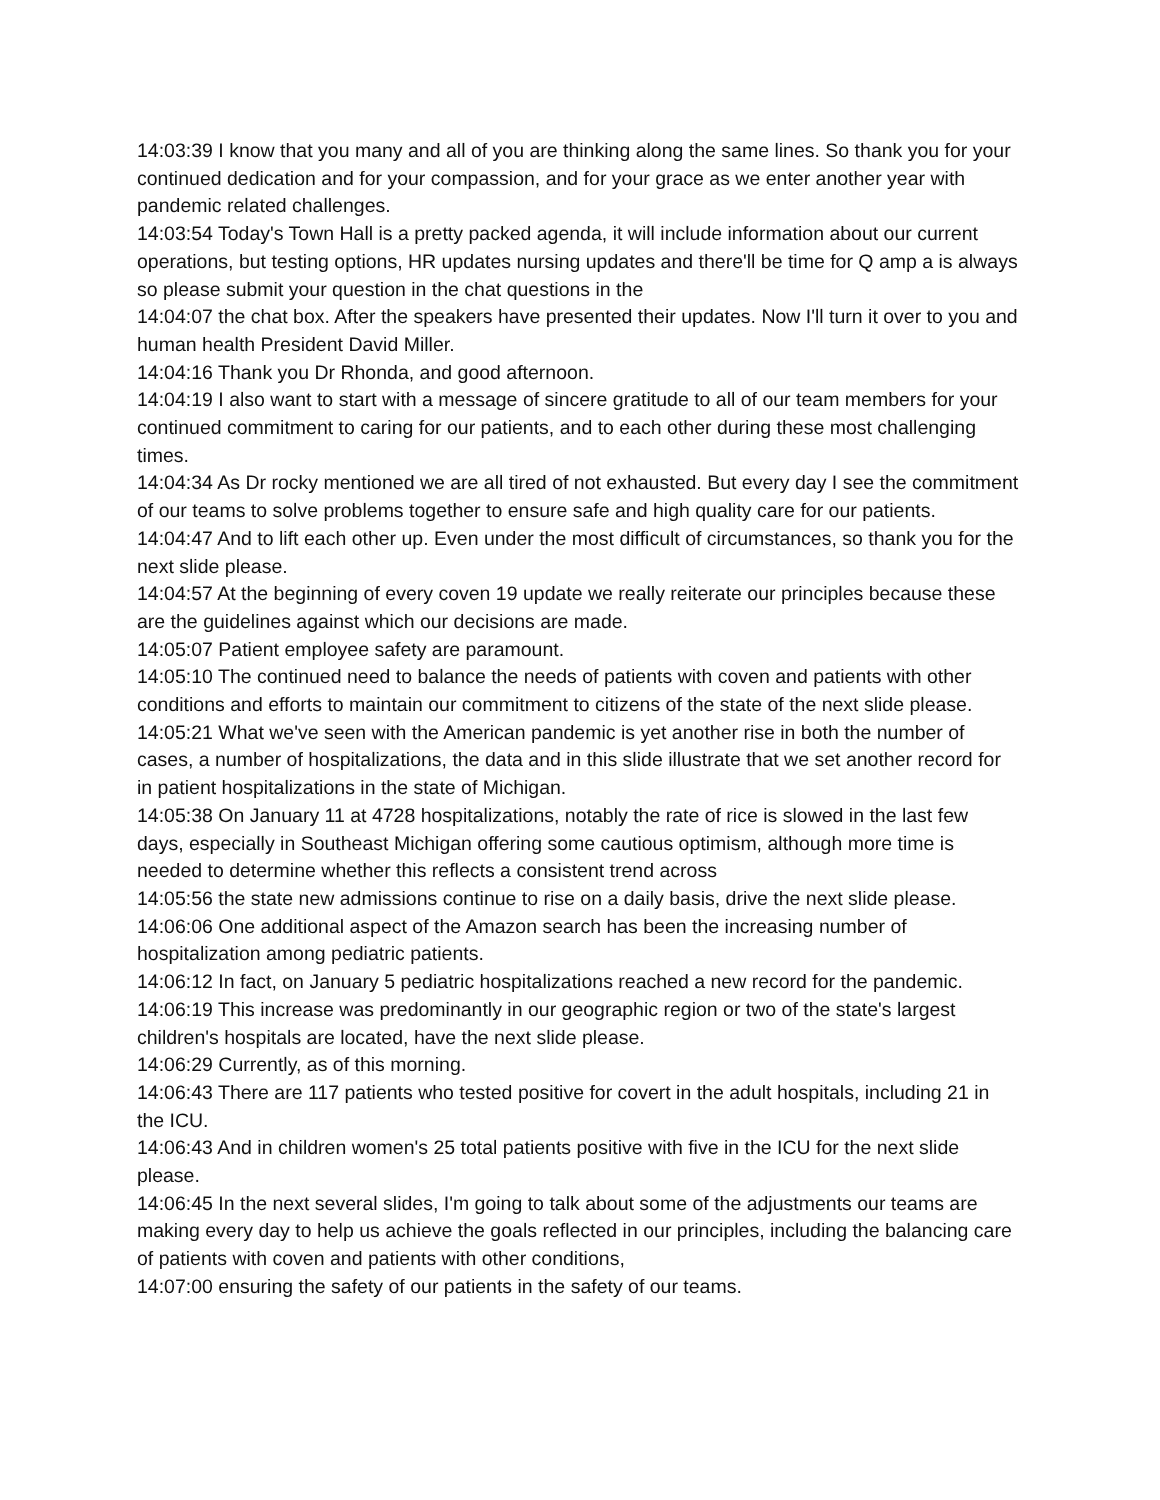14:03:39 I know that you many and all of you are thinking along the same lines. So thank you for your continued dedication and for your compassion, and for your grace as we enter another year with pandemic related challenges.
14:03:54 Today's Town Hall is a pretty packed agenda, it will include information about our current operations, but testing options, HR updates nursing updates and there'll be time for Q amp a is always so please submit your question in the chat questions in the
14:04:07 the chat box. After the speakers have presented their updates. Now I'll turn it over to you and human health President David Miller.
14:04:16 Thank you Dr Rhonda, and good afternoon.
14:04:19 I also want to start with a message of sincere gratitude to all of our team members for your continued commitment to caring for our patients, and to each other during these most challenging times.
14:04:34 As Dr rocky mentioned we are all tired of not exhausted. But every day I see the commitment of our teams to solve problems together to ensure safe and high quality care for our patients.
14:04:47 And to lift each other up. Even under the most difficult of circumstances, so thank you for the next slide please.
14:04:57 At the beginning of every coven 19 update we really reiterate our principles because these are the guidelines against which our decisions are made.
14:05:07 Patient employee safety are paramount.
14:05:10 The continued need to balance the needs of patients with coven and patients with other conditions and efforts to maintain our commitment to citizens of the state of the next slide please.
14:05:21 What we've seen with the American pandemic is yet another rise in both the number of cases, a number of hospitalizations, the data and in this slide illustrate that we set another record for in patient hospitalizations in the state of Michigan.
14:05:38 On January 11 at 4728 hospitalizations, notably the rate of rice is slowed in the last few days, especially in Southeast Michigan offering some cautious optimism, although more time is needed to determine whether this reflects a consistent trend across
14:05:56 the state new admissions continue to rise on a daily basis, drive the next slide please.
14:06:06 One additional aspect of the Amazon search has been the increasing number of hospitalization among pediatric patients.
14:06:12 In fact, on January 5 pediatric hospitalizations reached a new record for the pandemic.
14:06:19 This increase was predominantly in our geographic region or two of the state's largest children's hospitals are located, have the next slide please.
14:06:29 Currently, as of this morning.
14:06:43 There are 117 patients who tested positive for covert in the adult hospitals, including 21 in the ICU.
14:06:43 And in children women's 25 total patients positive with five in the ICU for the next slide please.
14:06:45 In the next several slides, I'm going to talk about some of the adjustments our teams are making every day to help us achieve the goals reflected in our principles, including the balancing care of patients with coven and patients with other conditions,
14:07:00 ensuring the safety of our patients in the safety of our teams.